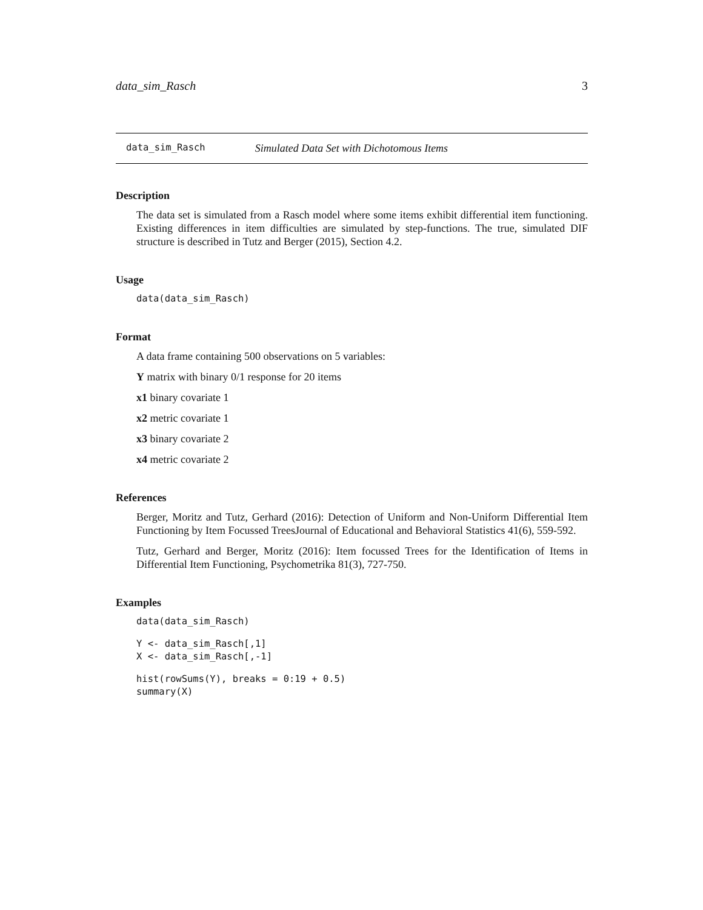data_sim_Rasch 3
data_sim_Rasch Simulated Data Set with Dichotomous Items
Description
The data set is simulated from a Rasch model where some items exhibit differential item functioning. Existing differences in item difficulties are simulated by step-functions. The true, simulated DIF structure is described in Tutz and Berger (2015), Section 4.2.
Usage
data(data_sim_Rasch)
Format
A data frame containing 500 observations on 5 variables:
Y matrix with binary 0/1 response for 20 items
x1 binary covariate 1
x2 metric covariate 1
x3 binary covariate 2
x4 metric covariate 2
References
Berger, Moritz and Tutz, Gerhard (2016): Detection of Uniform and Non-Uniform Differential Item Functioning by Item Focussed TreesJournal of Educational and Behavioral Statistics 41(6), 559-592.
Tutz, Gerhard and Berger, Moritz (2016): Item focussed Trees for the Identification of Items in Differential Item Functioning, Psychometrika 81(3), 727-750.
Examples
data(data_sim_Rasch)
Y <- data_sim_Rasch[,1]
X <- data_sim_Rasch[,-1]
hist(rowSums(Y), breaks = 0:19 + 0.5)
summary(X)